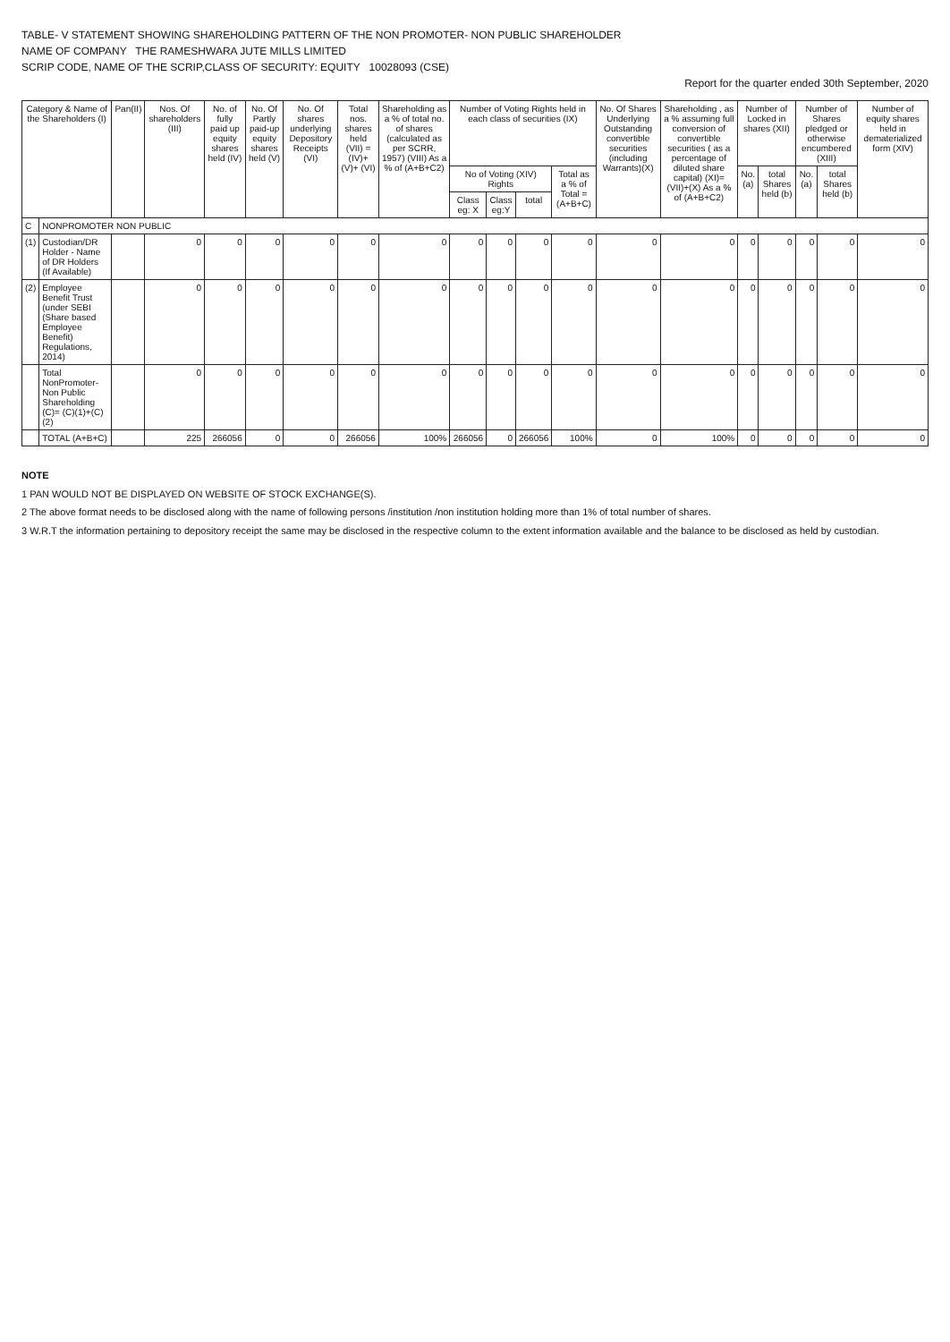TABLE- V STATEMENT SHOWING SHAREHOLDING PATTERN OF THE NON PROMOTER- NON PUBLIC SHAREHOLDER
NAME OF COMPANY THE RAMESHWARA JUTE MILLS LIMITED
SCRIP CODE, NAME OF THE SCRIP,CLASS OF SECURITY: EQUITY 10028093 (CSE)
Report for the quarter ended 30th September, 2020
| Category & Name of the Shareholders (I) | | Pan(II) | Nos. Of shareholders (III) | No. of fully paid up equity shares held (IV) | No. Of Partly paid-up equity shares held (V) | No. Of shares underlying Depository Receipts (VI) | Total nos. shares held (VII) = (IV)+(V)+ (VI) | Shareholding as a % of total no. of shares (calculated as per SCRR, 1957) (VIII) As a % of (A+B+C2) | Number of Voting Rights held in each class of securities (IX) | | | | No. Of Shares Underlying Outstanding convertible securities (including Warrants)(X) | Shareholding , as a % assuming full conversion of convertible securities ( as a percentage of diluted share capital) (XI)= (VII)+(X) As a % of (A+B+C2) | Number of Locked in shares (XII) | | Number of Shares pledged or otherwise encumbered (XIII) | | Number of equity shares held in dematerialized form (XIV) |
| --- | --- | --- | --- | --- | --- | --- | --- | --- | --- | --- | --- | --- | --- | --- | --- | --- | --- | --- | --- |
| | | | | | | | | | No of Voting (XIV) Rights | | | Total as a % of Total =(A+B+C) | | | No. (a) | total Shares held (b) | No. (a) | total Shares held (b) | |
| | | | | | | | | | Class eg: X | Class eg:Y | total | | | | | | | | |
| C | NONPROMOTER NON PUBLIC | | | | | | | | | | | | | | | | | | |
| (1) | Custodian/DR Holder - Name of DR Holders (If Available) | | 0 | 0 | 0 | 0 | 0 | 0 | 0 | 0 | 0 | 0 | 0 | 0 | 0 | 0 | 0 | 0 | 0 |
| (2) | Employee Benefit Trust (under SEBI (Share based Employee Benefit) Regulations, 2014) | | 0 | 0 | 0 | 0 | 0 | 0 | 0 | 0 | 0 | 0 | 0 | 0 | 0 | 0 | 0 | 0 | 0 |
| | Total NonPromoter- Non Public Shareholding (C)= (C)(1)+(C)(2) | | 0 | 0 | 0 | 0 | 0 | 0 | 0 | 0 | 0 | 0 | 0 | 0 | 0 | 0 | 0 | 0 | 0 |
| | TOTAL (A+B+C) | | 225 | 266056 | 0 | 0 | 266056 | 100% | 266056 | 0 | 266056 | 100% | 0 | 100% | 0 | 0 | 0 | 0 | 0 |
NOTE
1 PAN WOULD NOT BE DISPLAYED ON WEBSITE OF STOCK EXCHANGE(S).
2 The above format needs to be disclosed along with the name of following persons /institution /non institution holding more than 1% of total number of shares.
3 W.R.T the information pertaining to depository receipt the same may be disclosed in the respective column to the extent information available and the balance to be disclosed as held by custodian.